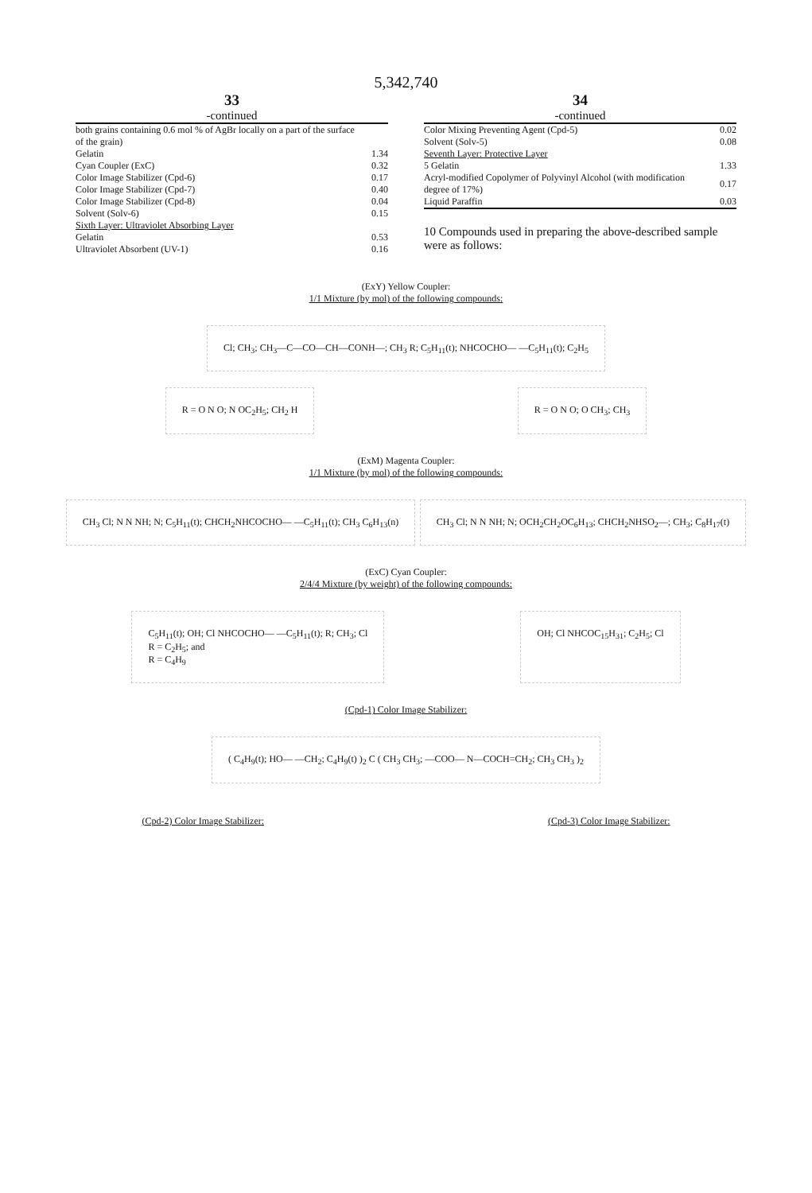5,342,740
33
-continued
| both grains containing 0.6 mol % of AgBr locally on a part of the surface of the grain) | |
| Gelatin | 1.34 |
| Cyan Coupler (ExC) | 0.32 |
| Color Image Stabilizer (Cpd-6) | 0.17 |
| Color Image Stabilizer (Cpd-7) | 0.40 |
| Color Image Stabilizer (Cpd-8) | 0.04 |
| Solvent (Solv-6) | 0.15 |
| Sixth Layer: Ultraviolet Absorbing Layer | |
| Gelatin | 0.53 |
| Ultraviolet Absorbent (UV-1) | 0.16 |
34
-continued
| Color Mixing Preventing Agent (Cpd-5) | 0.02 |
| Solvent (Solv-5) | 0.08 |
| Seventh Layer: Protective Layer | |
| 5 Gelatin | 1.33 |
| Acryl-modified Copolymer of Polyvinyl Alcohol (with modification degree of 17%) | 0.17 |
| Liquid Paraffin | 0.03 |
10 Compounds used in preparing the above-described sample were as follows:
(ExY) Yellow Coupler:
1/1 Mixture (by mol) of the following compounds:
Cl; CH<sub>3</sub>; CH<sub>3</sub>—C—CO—CH—CONH—; CH<sub>3</sub> R; C<sub>5</sub>H<sub>11</sub>(t); NHCOCHO— —C<sub>5</sub>H<sub>11</sub>(t); C<sub>2</sub>H<sub>5</sub>
R = O N O; N OC<sub>2</sub>H<sub>5</sub>; CH<sub>2</sub> H R = O N O; O CH<sub>3</sub>; CH<sub>3</sub>
(ExM) Magenta Coupler:
1/1 Mixture (by mol) of the following compounds:
CH<sub>3</sub> Cl; N N NH; N; C<sub>5</sub>H<sub>11</sub>(t); CHCH<sub>2</sub>NHCOCHO— —C<sub>5</sub>H<sub>11</sub>(t); CH<sub>3</sub> C<sub>6</sub>H<sub>13</sub>(n)
CH<sub>3</sub> Cl; N N NH; N; OCH<sub>2</sub>CH<sub>2</sub>OC<sub>6</sub>H<sub>13</sub>; CHCH<sub>2</sub>NHSO<sub>2</sub>—; CH<sub>3</sub>; C<sub>8</sub>H<sub>17</sub>(t)
(ExC) Cyan Coupler:
2/4/4 Mixture (by weight) of the following compounds:
C<sub>5</sub>H<sub>11</sub>(t); OH; Cl NHCOCHO— —C<sub>5</sub>H<sub>11</sub>(t); R; CH<sub>3</sub>; Cl
R = C<sub>2</sub>H<sub>5</sub>; and
R = C<sub>4</sub>H<sub>9</sub>
OH; Cl NHCOC<sub>15</sub>H<sub>31</sub>; C<sub>2</sub>H<sub>5</sub>; Cl
(Cpd-1) Color Image Stabilizer:
( C<sub>4</sub>H<sub>9</sub>(t); HO— —CH<sub>2</sub>; C<sub>4</sub>H<sub>9</sub>(t) )<sub>2</sub> C ( CH<sub>3</sub> CH<sub>3</sub>; —COO— N—COCH=CH<sub>2</sub>; CH<sub>3</sub> CH<sub>3</sub> )<sub>2</sub>
(Cpd-2) Color Image Stabilizer: (Cpd-3) Color Image Stabilizer: